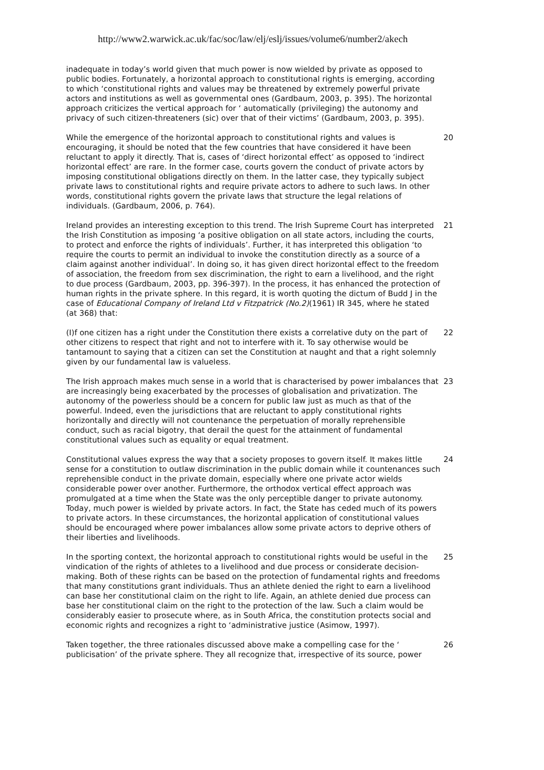http://www2.warwick.ac.uk/fac/soc/law/elj/eslj/issues/volume6/number2/akech
inadequate in today’s world given that much power is now wielded by private as opposed to public bodies. Fortunately, a horizontal approach to constitutional rights is emerging, according to which ‘constitutional rights and values may be threatened by extremely powerful private actors and institutions as well as governmental ones (Gardbaum, 2003, p. 395). The horizontal approach criticizes the vertical approach for ‘ automatically (privileging) the autonomy and privacy of such citizen-threateners (sic) over that of their victims’ (Gardbaum, 2003, p. 395).
While the emergence of the horizontal approach to constitutional rights and values is encouraging, it should be noted that the few countries that have considered it have been reluctant to apply it directly. That is, cases of ‘direct horizontal effect’ as opposed to ‘indirect horizontal effect’ are rare. In the former case, courts govern the conduct of private actors by imposing constitutional obligations directly on them. In the latter case, they typically subject private laws to constitutional rights and require private actors to adhere to such laws. In other words, constitutional rights govern the private laws that structure the legal relations of individuals. (Gardbaum, 2006, p. 764).
20
Ireland provides an interesting exception to this trend. The Irish Supreme Court has interpreted the Irish Constitution as imposing ‘a positive obligation on all state actors, including the courts, to protect and enforce the rights of individuals’. Further, it has interpreted this obligation ‘to require the courts to permit an individual to invoke the constitution directly as a source of a claim against another individual’. In doing so, it has given direct horizontal effect to the freedom of association, the freedom from sex discrimination, the right to earn a livelihood, and the right to due process (Gardbaum, 2003, pp. 396-397). In the process, it has enhanced the protection of human rights in the private sphere. In this regard, it is worth quoting the dictum of Budd J in the case of Educational Company of Ireland Ltd v Fitzpatrick (No.2)(1961) IR 345, where he stated (at 368) that:
21
(I)f one citizen has a right under the Constitution there exists a correlative duty on the part of other citizens to respect that right and not to interfere with it. To say otherwise would be tantamount to saying that a citizen can set the Constitution at naught and that a right solemnly given by our fundamental law is valueless.
22
The Irish approach makes much sense in a world that is characterised by power imbalances that are increasingly being exacerbated by the processes of globalisation and privatization. The autonomy of the powerless should be a concern for public law just as much as that of the powerful. Indeed, even the jurisdictions that are reluctant to apply constitutional rights horizontally and directly will not countenance the perpetuation of morally reprehensible conduct, such as racial bigotry, that derail the quest for the attainment of fundamental constitutional values such as equality or equal treatment.
23
Constitutional values express the way that a society proposes to govern itself. It makes little sense for a constitution to outlaw discrimination in the public domain while it countenances such reprehensible conduct in the private domain, especially where one private actor wields considerable power over another. Furthermore, the orthodox vertical effect approach was promulgated at a time when the State was the only perceptible danger to private autonomy. Today, much power is wielded by private actors. In fact, the State has ceded much of its powers to private actors. In these circumstances, the horizontal application of constitutional values should be encouraged where power imbalances allow some private actors to deprive others of their liberties and livelihoods.
24
In the sporting context, the horizontal approach to constitutional rights would be useful in the vindication of the rights of athletes to a livelihood and due process or considerate decision-making. Both of these rights can be based on the protection of fundamental rights and freedoms that many constitutions grant individuals. Thus an athlete denied the right to earn a livelihood can base her constitutional claim on the right to life. Again, an athlete denied due process can base her constitutional claim on the right to the protection of the law. Such a claim would be considerably easier to prosecute where, as in South Africa, the constitution protects social and economic rights and recognizes a right to ‘administrative justice (Asimow, 1997).
25
Taken together, the three rationales discussed above make a compelling case for the ‘ publicisation’ of the private sphere. They all recognize that, irrespective of its source, power
26